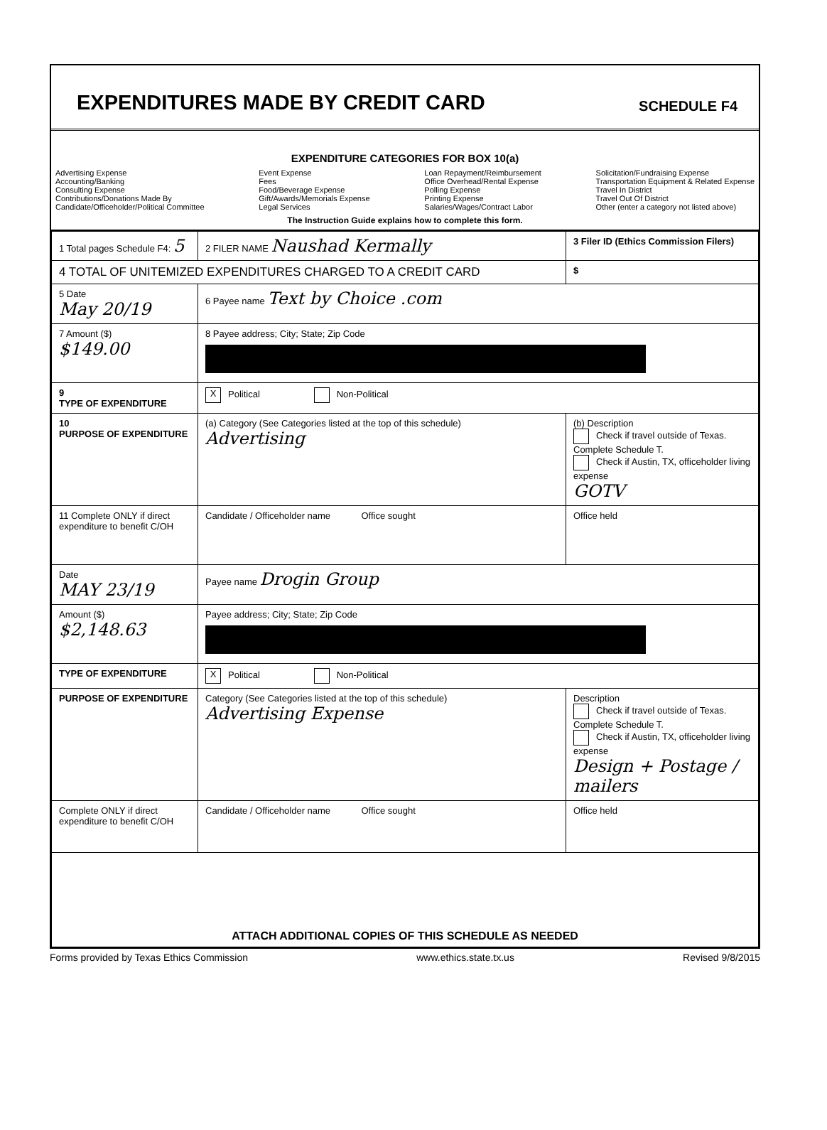EXPENDITURES MADE BY CREDIT CARD
SCHEDULE F4
EXPENDITURE CATEGORIES FOR BOX 10(a)
Advertising Expense
Accounting/Banking
Consulting Expense
Contributions/Donations Made By
Candidate/Officeholder/Political Committee
Event Expense
Fees
Food/Beverage Expense
Gift/Awards/Memorials Expense
Legal Services
Loan Repayment/Reimbursement
Office Overhead/Rental Expense
Polling Expense
Printing Expense
Salaries/Wages/Contract Labor
Solicitation/Fundraising Expense
Transportation Equipment & Related Expense
Travel In District
Travel Out Of District
Other (enter a category not listed above)
The Instruction Guide explains how to complete this form.
| 1 Total pages Schedule F4: 5 | 2 FILER NAME Naushad Kermally | 3 Filer ID (Ethics Commission Filers) |
| 4 TOTAL OF UNITEMIZED EXPENDITURES CHARGED TO A CREDIT CARD | | $ |
| 5 Date May 20/19 | 6 Payee name Text by Choice .com | |
| 7 Amount ($) $149.00 | 8 Payee address; City; State; Zip Code | |
| 9 TYPE OF EXPENDITURE | X Political Non-Political | |
| 10 PURPOSE OF EXPENDITURE | (a) Category (See Categories listed at the top of this schedule) Advertising | (b) Description Check if travel outside of Texas. Complete Schedule T. Check if Austin, TX, officeholder living expense GOTV |
| 11 Complete ONLY if direct expenditure to benefit C/OH | Candidate / Officeholder name Office sought | Office held |
| Date MAY 23/19 | Payee name Drogin Group | |
| Amount ($) $2,148.63 | Payee address; City; State; Zip Code | |
| TYPE OF EXPENDITURE | X Political Non-Political | |
| PURPOSE OF EXPENDITURE | Category (See Categories listed at the top of this schedule) Advertising Expense | Description Check if travel outside of Texas. Complete Schedule T. Check if Austin, TX, officeholder living expense Design + Postage / mailers |
| Complete ONLY if direct expenditure to benefit C/OH | Candidate / Officeholder name Office sought | Office held |
| ATTACH ADDITIONAL COPIES OF THIS SCHEDULE AS NEEDED | | |
Forms provided by Texas Ethics Commission www.ethics.state.tx.us Revised 9/8/2015